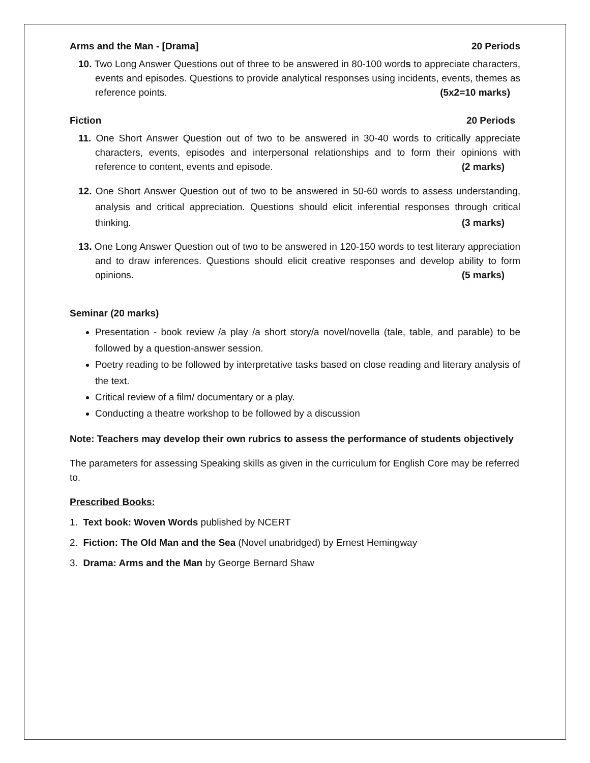Arms and the Man - [Drama] 20 Periods
10. Two Long Answer Questions out of three to be answered in 80-100 words to appreciate characters, events and episodes. Questions to provide analytical responses using incidents, events, themes as reference points. (5x2=10 marks)
Fiction 20 Periods
11. One Short Answer Question out of two to be answered in 30-40 words to critically appreciate characters, events, episodes and interpersonal relationships and to form their opinions with reference to content, events and episode. (2 marks)
12. One Short Answer Question out of two to be answered in 50-60 words to assess understanding, analysis and critical appreciation. Questions should elicit inferential responses through critical thinking. (3 marks)
13. One Long Answer Question out of two to be answered in 120-150 words to test literary appreciation and to draw inferences. Questions should elicit creative responses and develop ability to form opinions. (5 marks)
Seminar (20 marks)
Presentation - book review /a play /a short story/a novel/novella (tale, table, and parable) to be followed by a question-answer session.
Poetry reading to be followed by interpretative tasks based on close reading and literary analysis of the text.
Critical review of a film/ documentary or a play.
Conducting a theatre workshop to be followed by a discussion
Note: Teachers may develop their own rubrics to assess the performance of students objectively
The parameters for assessing Speaking skills as given in the curriculum for English Core may be referred to.
Prescribed Books:
1. Text book: Woven Words published by NCERT
2. Fiction: The Old Man and the Sea (Novel unabridged) by Ernest Hemingway
3. Drama: Arms and the Man by George Bernard Shaw